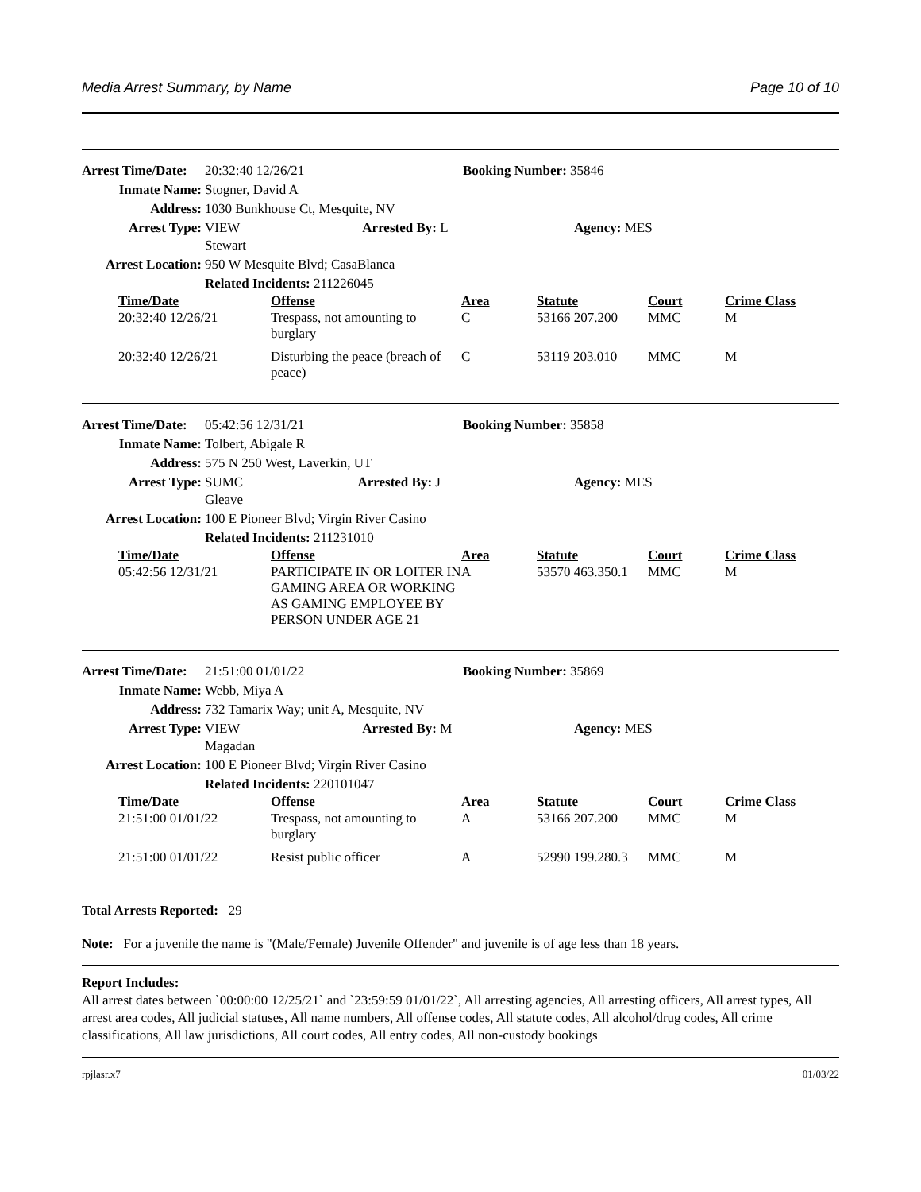Media Arrest Summary, by Name Page 10 of 10
| Arrest Time/Date: | 20:32:40 12/26/21 | Booking Number: 35846 | |
| Inmate Name: | Stogner, David A | | |
| Address: | 1030 Bunkhouse Ct, Mesquite, NV | | |
| Arrest Type: | VIEW Arrested By: L Stewart | | Agency: MES |
| Arrest Location: | 950 W Mesquite Blvd; CasaBlanca | | |
| | Related Incidents: 211226045 | | |
| Time/Date | Offense | Area | Statute | Court | Crime Class |
| --- | --- | --- | --- | --- | --- |
| 20:32:40 12/26/21 | Trespass, not amounting to burglary | C | 53166 207.200 | MMC | M |
| 20:32:40 12/26/21 | Disturbing the peace (breach of peace) | C | 53119 203.010 | MMC | M |
| Arrest Time/Date: | 05:42:56 12/31/21 | Booking Number: 35858 | |
| Inmate Name: | Tolbert, Abigale R | | |
| Address: | 575 N 250 West, Laverkin, UT | | |
| Arrest Type: | SUMC Arrested By: J Gleave | | Agency: MES |
| Arrest Location: | 100 E Pioneer Blvd; Virgin River Casino | | |
| | Related Incidents: 211231010 | | |
| Time/Date | Offense | Area | Statute | Court | Crime Class |
| --- | --- | --- | --- | --- | --- |
| 05:42:56 12/31/21 | PARTICIPATE IN OR LOITER IN GAMING AREA OR WORKING AS GAMING EMPLOYEE BY PERSON UNDER AGE 21 | A | 53570 463.350.1 | MMC | M |
| Arrest Time/Date: | 21:51:00 01/01/22 | Booking Number: 35869 | |
| Inmate Name: | Webb, Miya A | | |
| Address: | 732 Tamarix Way; unit A, Mesquite, NV | | |
| Arrest Type: | VIEW Arrested By: M Magadan | | Agency: MES |
| Arrest Location: | 100 E Pioneer Blvd; Virgin River Casino | | |
| | Related Incidents: 220101047 | | |
| Time/Date | Offense | Area | Statute | Court | Crime Class |
| --- | --- | --- | --- | --- | --- |
| 21:51:00 01/01/22 | Trespass, not amounting to burglary | A | 53166 207.200 | MMC | M |
| 21:51:00 01/01/22 | Resist public officer | A | 52990 199.280.3 | MMC | M |
Total Arrests Reported: 29
Note: For a juvenile the name is "(Male/Female) Juvenile Offender" and juvenile is of age less than 18 years.
Report Includes:
All arrest dates between `00:00:00 12/25/21` and `23:59:59 01/01/22`, All arresting agencies, All arresting officers, All arrest types, All arrest area codes, All judicial statuses, All name numbers, All offense codes, All statute codes, All alcohol/drug codes, All crime classifications, All law jurisdictions, All court codes, All entry codes, All non-custody bookings
rpjlasr.x7 01/03/22